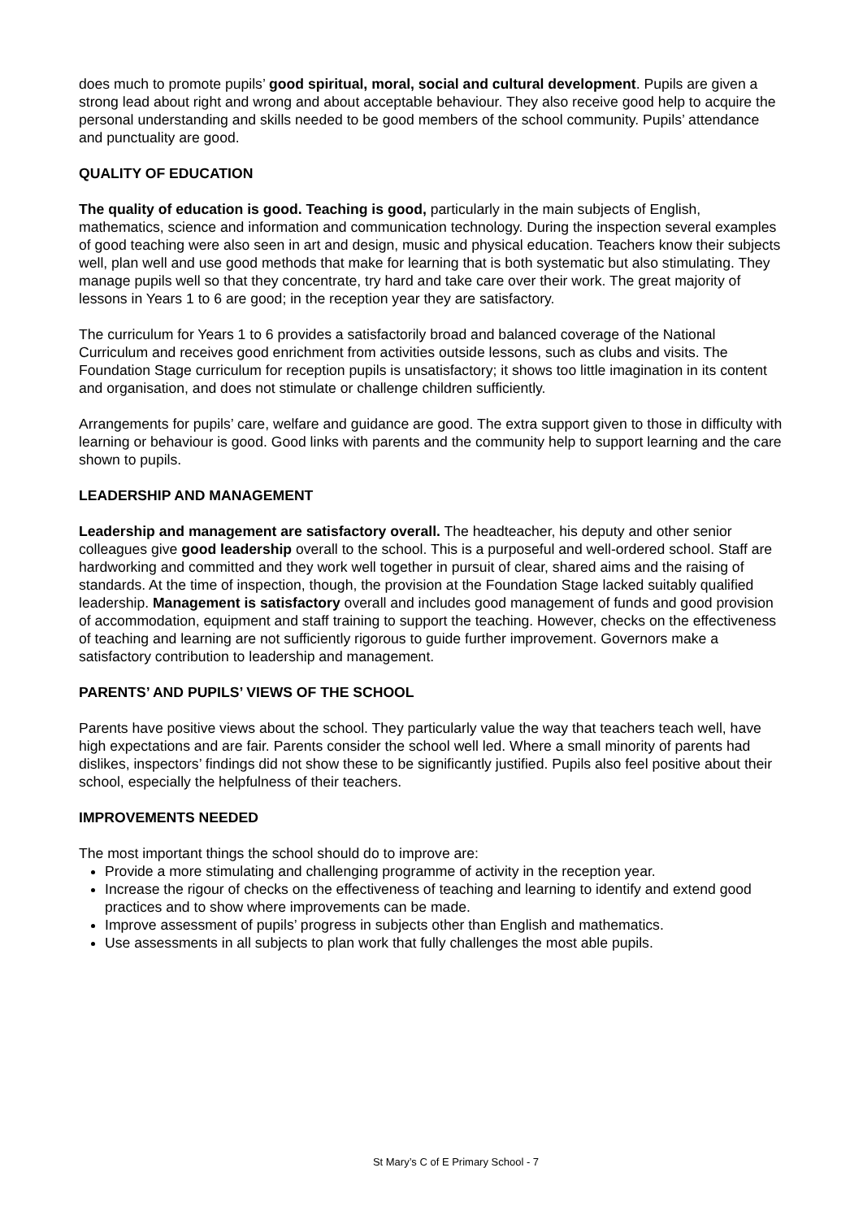does much to promote pupils’ good spiritual, moral, social and cultural development. Pupils are given a strong lead about right and wrong and about acceptable behaviour. They also receive good help to acquire the personal understanding and skills needed to be good members of the school community. Pupils’ attendance and punctuality are good.
QUALITY OF EDUCATION
The quality of education is good. Teaching is good, particularly in the main subjects of English, mathematics, science and information and communication technology. During the inspection several examples of good teaching were also seen in art and design, music and physical education. Teachers know their subjects well, plan well and use good methods that make for learning that is both systematic but also stimulating. They manage pupils well so that they concentrate, try hard and take care over their work. The great majority of lessons in Years 1 to 6 are good; in the reception year they are satisfactory.
The curriculum for Years 1 to 6 provides a satisfactorily broad and balanced coverage of the National Curriculum and receives good enrichment from activities outside lessons, such as clubs and visits. The Foundation Stage curriculum for reception pupils is unsatisfactory; it shows too little imagination in its content and organisation, and does not stimulate or challenge children sufficiently.
Arrangements for pupils’ care, welfare and guidance are good. The extra support given to those in difficulty with learning or behaviour is good. Good links with parents and the community help to support learning and the care shown to pupils.
LEADERSHIP AND MANAGEMENT
Leadership and management are satisfactory overall. The headteacher, his deputy and other senior colleagues give good leadership overall to the school. This is a purposeful and well-ordered school. Staff are hardworking and committed and they work well together in pursuit of clear, shared aims and the raising of standards. At the time of inspection, though, the provision at the Foundation Stage lacked suitably qualified leadership. Management is satisfactory overall and includes good management of funds and good provision of accommodation, equipment and staff training to support the teaching. However, checks on the effectiveness of teaching and learning are not sufficiently rigorous to guide further improvement. Governors make a satisfactory contribution to leadership and management.
PARENTS’ AND PUPILS’ VIEWS OF THE SCHOOL
Parents have positive views about the school. They particularly value the way that teachers teach well, have high expectations and are fair. Parents consider the school well led. Where a small minority of parents had dislikes, inspectors’ findings did not show these to be significantly justified. Pupils also feel positive about their school, especially the helpfulness of their teachers.
IMPROVEMENTS NEEDED
The most important things the school should do to improve are:
Provide a more stimulating and challenging programme of activity in the reception year.
Increase the rigour of checks on the effectiveness of teaching and learning to identify and extend good practices and to show where improvements can be made.
Improve assessment of pupils’ progress in subjects other than English and mathematics.
Use assessments in all subjects to plan work that fully challenges the most able pupils.
St Mary’s C of E Primary School - 7